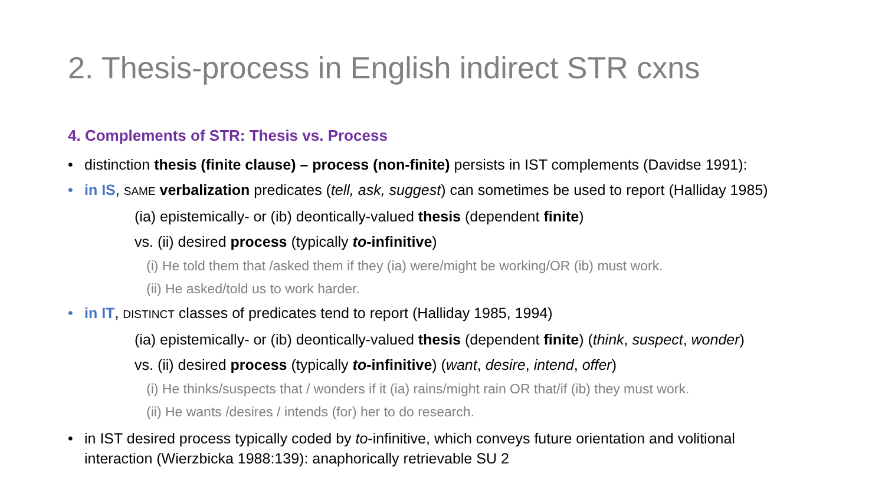2. Thesis-process in English indirect STR cxns
4. Complements of STR: Thesis vs. Process
• distinction thesis (finite clause) – process (non-finite) persists in IST complements (Davidse 1991):
• in IS, SAME verbalization predicates (tell, ask, suggest) can sometimes be used to report (Halliday 1985)
(ia) epistemically- or (ib) deontically-valued thesis (dependent finite)
vs. (ii) desired process (typically to-infinitive)
(i) He told them that /asked them if they (ia) were/might be working/OR (ib) must work.
(ii) He asked/told us to work harder.
• in IT, DISTINCT classes of predicates tend to report (Halliday 1985, 1994)
(ia) epistemically- or (ib) deontically-valued thesis (dependent finite) (think, suspect, wonder)
vs. (ii) desired process (typically to-infinitive) (want, desire, intend, offer)
(i) He thinks/suspects that / wonders if it (ia) rains/might rain OR that/if (ib) they must work.
(ii) He wants /desires / intends (for) her to do research.
• in IST desired process typically coded by to-infinitive, which conveys future orientation and volitional
interaction (Wierzbicka 1988:139): anaphorically retrievable SU 2